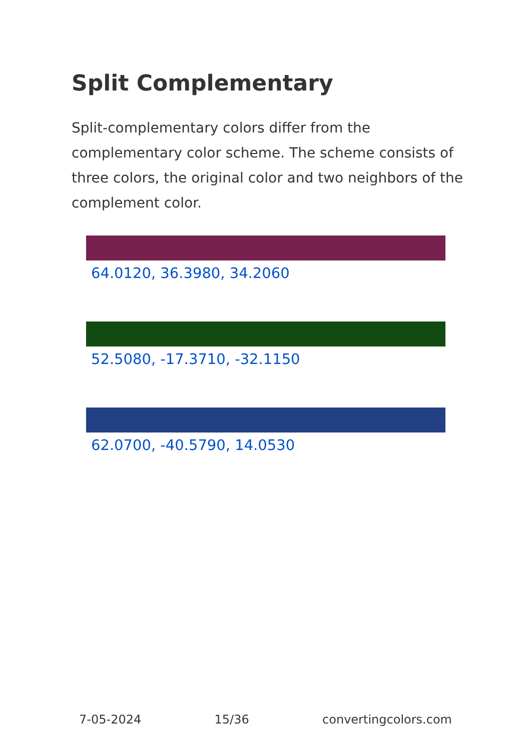Split Complementary
Split-complementary colors differ from the complementary color scheme. The scheme consists of three colors, the original color and two neighbors of the complement color.
64.0120, 36.3980, 34.2060
52.5080, -17.3710, -32.1150
62.0700, -40.5790, 14.0530
7-05-2024 15/36 convertingcolors.com